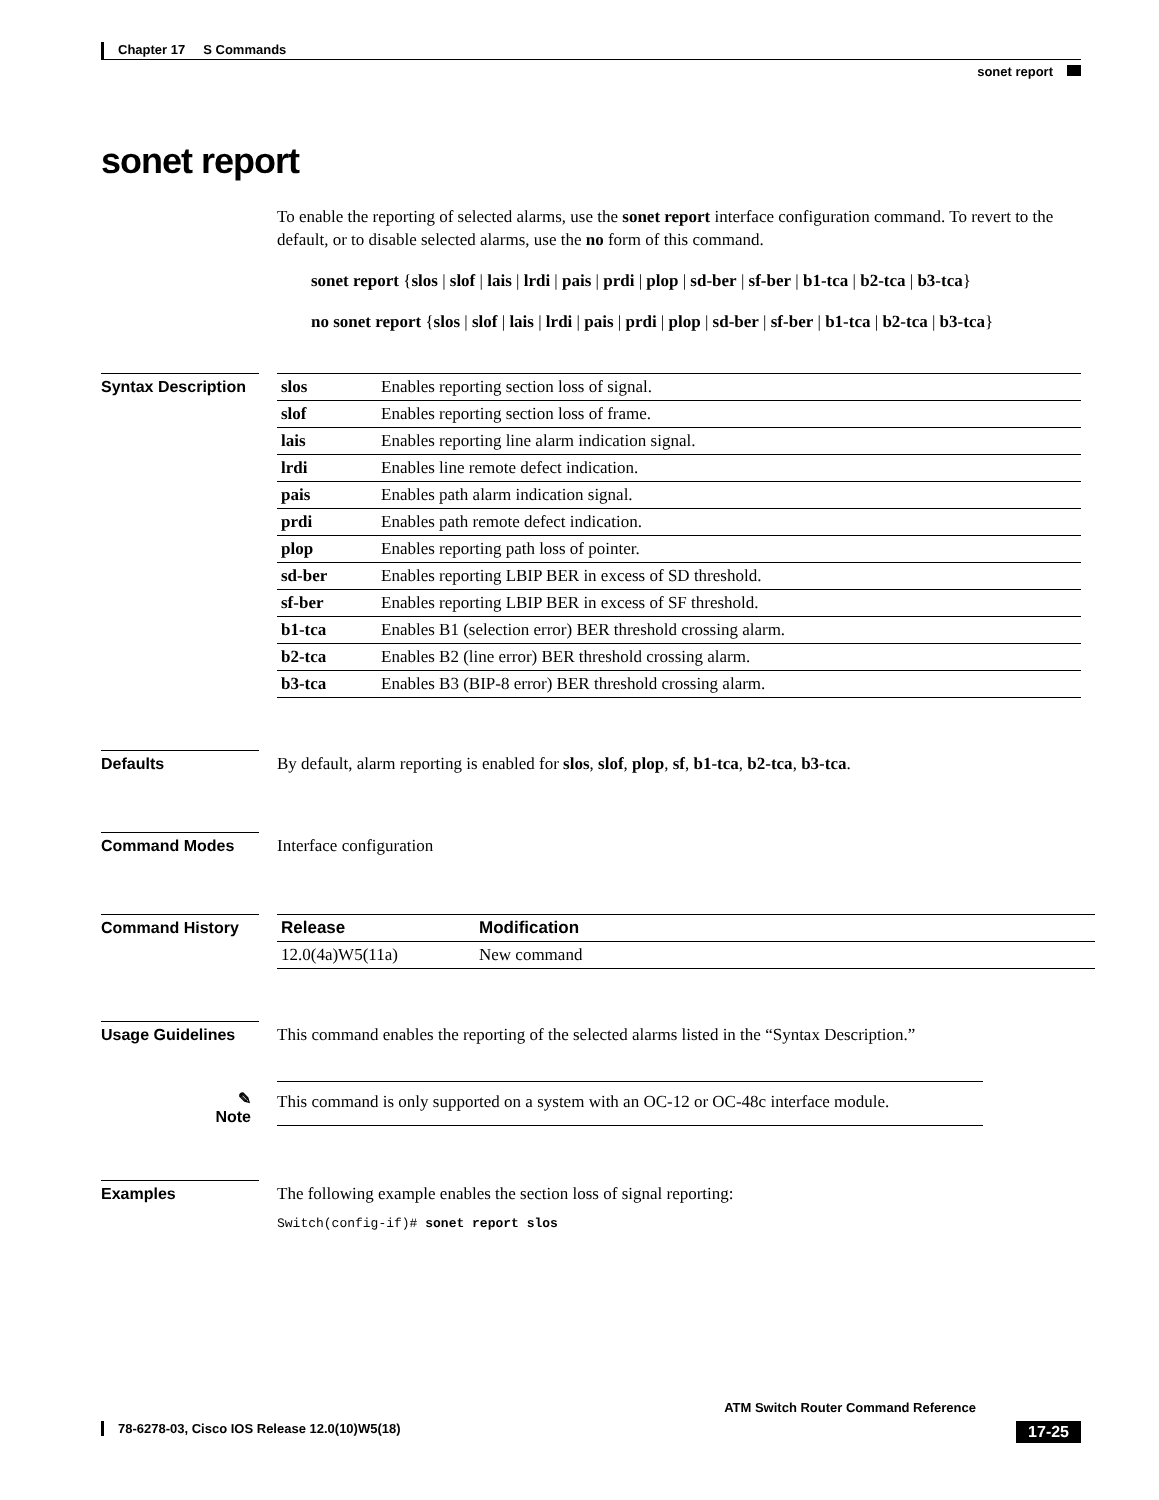Chapter 17 S Commands
sonet report
sonet report
To enable the reporting of selected alarms, use the sonet report interface configuration command. To revert to the default, or to disable selected alarms, use the no form of this command.
sonet report {slos | slof | lais | lrdi | pais | prdi | plop | sd-ber | sf-ber | b1-tca | b2-tca | b3-tca}
no sonet report {slos | slof | lais | lrdi | pais | prdi | plop | sd-ber | sf-ber | b1-tca | b2-tca | b3-tca}
Syntax Description
| slos | Enables reporting section loss of signal. |
| slof | Enables reporting section loss of frame. |
| lais | Enables reporting line alarm indication signal. |
| lrdi | Enables line remote defect indication. |
| pais | Enables path alarm indication signal. |
| prdi | Enables path remote defect indication. |
| plop | Enables reporting path loss of pointer. |
| sd-ber | Enables reporting LBIP BER in excess of SD threshold. |
| sf-ber | Enables reporting LBIP BER in excess of SF threshold. |
| b1-tca | Enables B1 (selection error) BER threshold crossing alarm. |
| b2-tca | Enables B2 (line error) BER threshold crossing alarm. |
| b3-tca | Enables B3 (BIP-8 error) BER threshold crossing alarm. |
Defaults By default, alarm reporting is enabled for slos, slof, plop, sf, b1-tca, b2-tca, b3-tca.
Command Modes Interface configuration
Command History
| Release | Modification |
| --- | --- |
| 12.0(4a)W5(11a) | New command |
Usage Guidelines This command enables the reporting of the selected alarms listed in the “Syntax Description.”
✎
Note
This command is only supported on a system with an OC-12 or OC-48c interface module.
Examples The following example enables the section loss of signal reporting:
Switch(config-if)# sonet report slos
ATM Switch Router Command Reference
17-25 78-6278-03, Cisco IOS Release 12.0(10)W5(18)